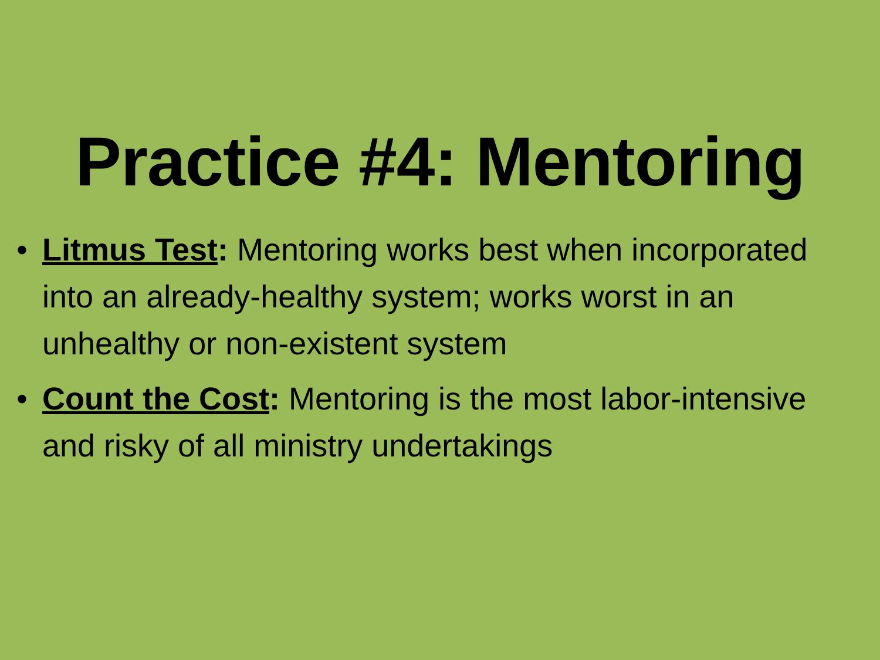Practice #4: Mentoring
• Litmus Test: Mentoring works best when incorporated into an already-healthy system; works worst in an unhealthy or non-existent system
• Count the Cost: Mentoring is the most labor-intensive and risky of all ministry undertakings